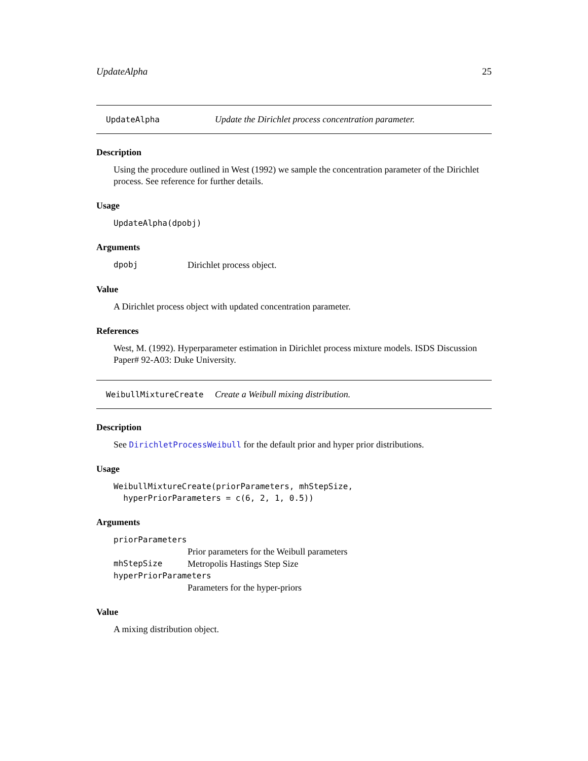UpdateAlpha 25
UpdateAlpha Update the Dirichlet process concentration parameter.
Description
Using the procedure outlined in West (1992) we sample the concentration parameter of the Dirichlet process. See reference for further details.
Usage
UpdateAlpha(dpobj)
Arguments
dpobj Dirichlet process object.
Value
A Dirichlet process object with updated concentration parameter.
References
West, M. (1992). Hyperparameter estimation in Dirichlet process mixture models. ISDS Discussion Paper# 92-A03: Duke University.
WeibullMixtureCreate Create a Weibull mixing distribution.
Description
See DirichletProcessWeibull for the default prior and hyper prior distributions.
Usage
WeibullMixtureCreate(priorParameters, mhStepSize,
hyperPriorParameters = c(6, 2, 1, 0.5))
Arguments
priorParameters
Prior parameters for the Weibull parameters
mhStepSize Metropolis Hastings Step Size
hyperPriorParameters
Parameters for the hyper-priors
Value
A mixing distribution object.